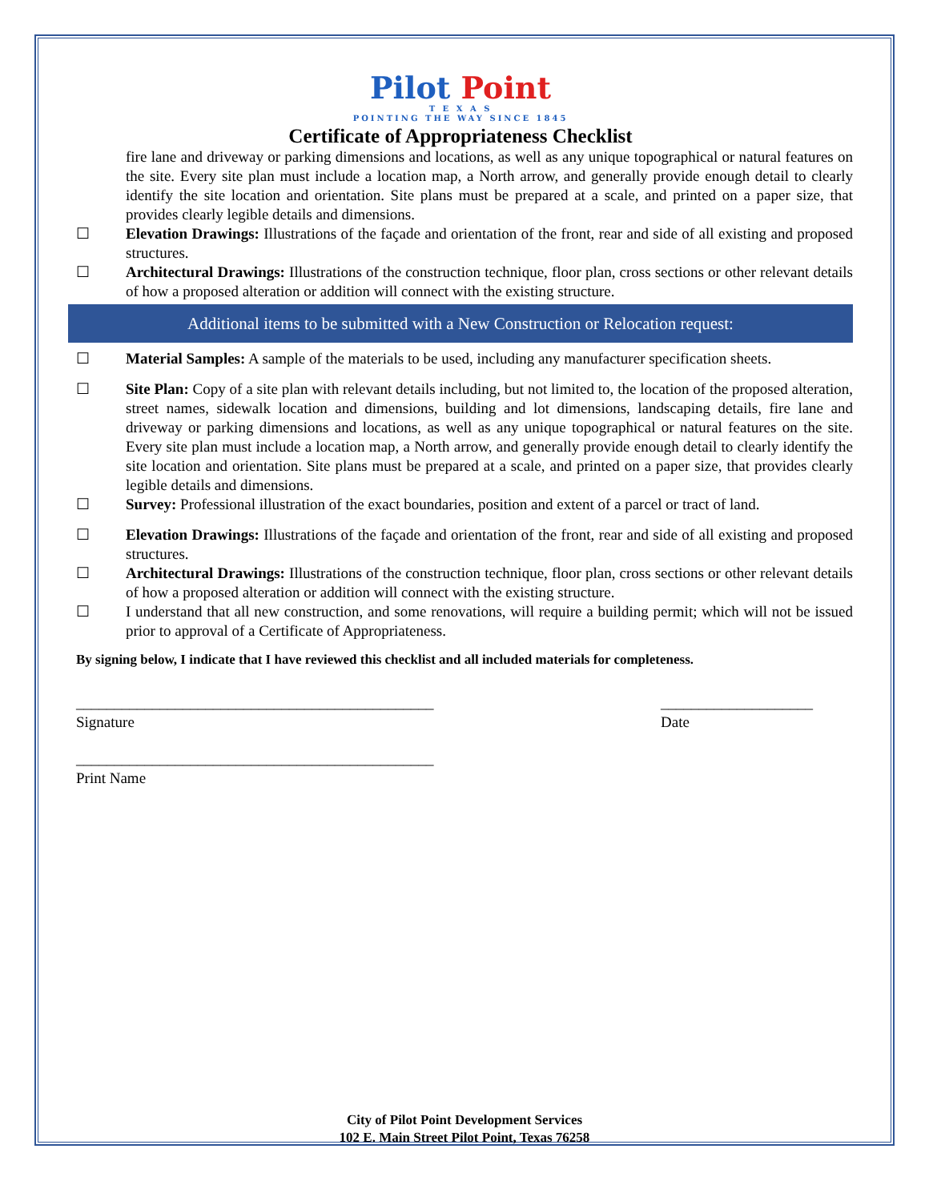Pilot Point
T E X A S
POINTING THE WAY SINCE 1845
Certificate of Appropriateness Checklist
fire lane and driveway or parking dimensions and locations, as well as any unique topographical or natural features on the site. Every site plan must include a location map, a North arrow, and generally provide enough detail to clearly identify the site location and orientation. Site plans must be prepared at a scale, and printed on a paper size, that provides clearly legible details and dimensions.
☐ Elevation Drawings: Illustrations of the façade and orientation of the front, rear and side of all existing and proposed structures.
☐ Architectural Drawings: Illustrations of the construction technique, floor plan, cross sections or other relevant details of how a proposed alteration or addition will connect with the existing structure.
Additional items to be submitted with a New Construction or Relocation request:
☐ Material Samples: A sample of the materials to be used, including any manufacturer specification sheets.
☐ Site Plan: Copy of a site plan with relevant details including, but not limited to, the location of the proposed alteration, street names, sidewalk location and dimensions, building and lot dimensions, landscaping details, fire lane and driveway or parking dimensions and locations, as well as any unique topographical or natural features on the site. Every site plan must include a location map, a North arrow, and generally provide enough detail to clearly identify the site location and orientation. Site plans must be prepared at a scale, and printed on a paper size, that provides clearly legible details and dimensions.
☐ Survey: Professional illustration of the exact boundaries, position and extent of a parcel or tract of land.
☐ Elevation Drawings: Illustrations of the façade and orientation of the front, rear and side of all existing and proposed structures.
☐ Architectural Drawings: Illustrations of the construction technique, floor plan, cross sections or other relevant details of how a proposed alteration or addition will connect with the existing structure.
☐ I understand that all new construction, and some renovations, will require a building permit; which will not be issued prior to approval of a Certificate of Appropriateness.
By signing below, I indicate that I have reviewed this checklist and all included materials for completeness.
_______________________________________________
Signature
____________________
Date
_______________________________________________
Print Name
City of Pilot Point Development Services
102 E. Main Street Pilot Point, Texas 76258